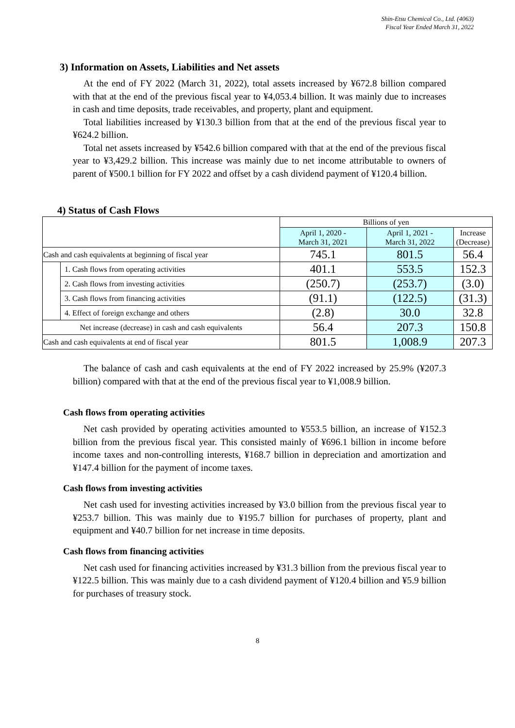Shin-Etsu Chemical Co., Ltd. (4063)
Fiscal Year Ended March 31, 2022
3) Information on Assets, Liabilities and Net assets
At the end of FY 2022 (March 31, 2022), total assets increased by ¥672.8 billion compared with that at the end of the previous fiscal year to ¥4,053.4 billion. It was mainly due to increases in cash and time deposits, trade receivables, and property, plant and equipment.
Total liabilities increased by ¥130.3 billion from that at the end of the previous fiscal year to ¥624.2 billion.
Total net assets increased by ¥542.6 billion compared with that at the end of the previous fiscal year to ¥3,429.2 billion. This increase was mainly due to net income attributable to owners of parent of ¥500.1 billion for FY 2022 and offset by a cash dividend payment of ¥120.4 billion.
4) Status of Cash Flows
| | | Billions of yen | | |
| | | April 1, 2020 - March 31, 2021 | April 1, 2021 - March 31, 2022 | Increase (Decrease) |
| Cash and cash equivalents at beginning of fiscal year | | 745.1 | 801.5 | 56.4 |
| | 1. Cash flows from operating activities | 401.1 | 553.5 | 152.3 |
| | 2. Cash flows from investing activities | (250.7) | (253.7) | (3.0) |
| | 3. Cash flows from financing activities | (91.1) | (122.5) | (31.3) |
| | 4. Effect of foreign exchange and others | (2.8) | 30.0 | 32.8 |
| Net increase (decrease) in cash and cash equivalents | | 56.4 | 207.3 | 150.8 |
| Cash and cash equivalents at end of fiscal year | | 801.5 | 1,008.9 | 207.3 |
The balance of cash and cash equivalents at the end of FY 2022 increased by 25.9% (¥207.3 billion) compared with that at the end of the previous fiscal year to ¥1,008.9 billion.
Cash flows from operating activities
Net cash provided by operating activities amounted to ¥553.5 billion, an increase of ¥152.3 billion from the previous fiscal year. This consisted mainly of ¥696.1 billion in income before income taxes and non-controlling interests, ¥168.7 billion in depreciation and amortization and ¥147.4 billion for the payment of income taxes.
Cash flows from investing activities
Net cash used for investing activities increased by ¥3.0 billion from the previous fiscal year to ¥253.7 billion. This was mainly due to ¥195.7 billion for purchases of property, plant and equipment and ¥40.7 billion for net increase in time deposits.
Cash flows from financing activities
Net cash used for financing activities increased by ¥31.3 billion from the previous fiscal year to ¥122.5 billion. This was mainly due to a cash dividend payment of ¥120.4 billion and ¥5.9 billion for purchases of treasury stock.
8